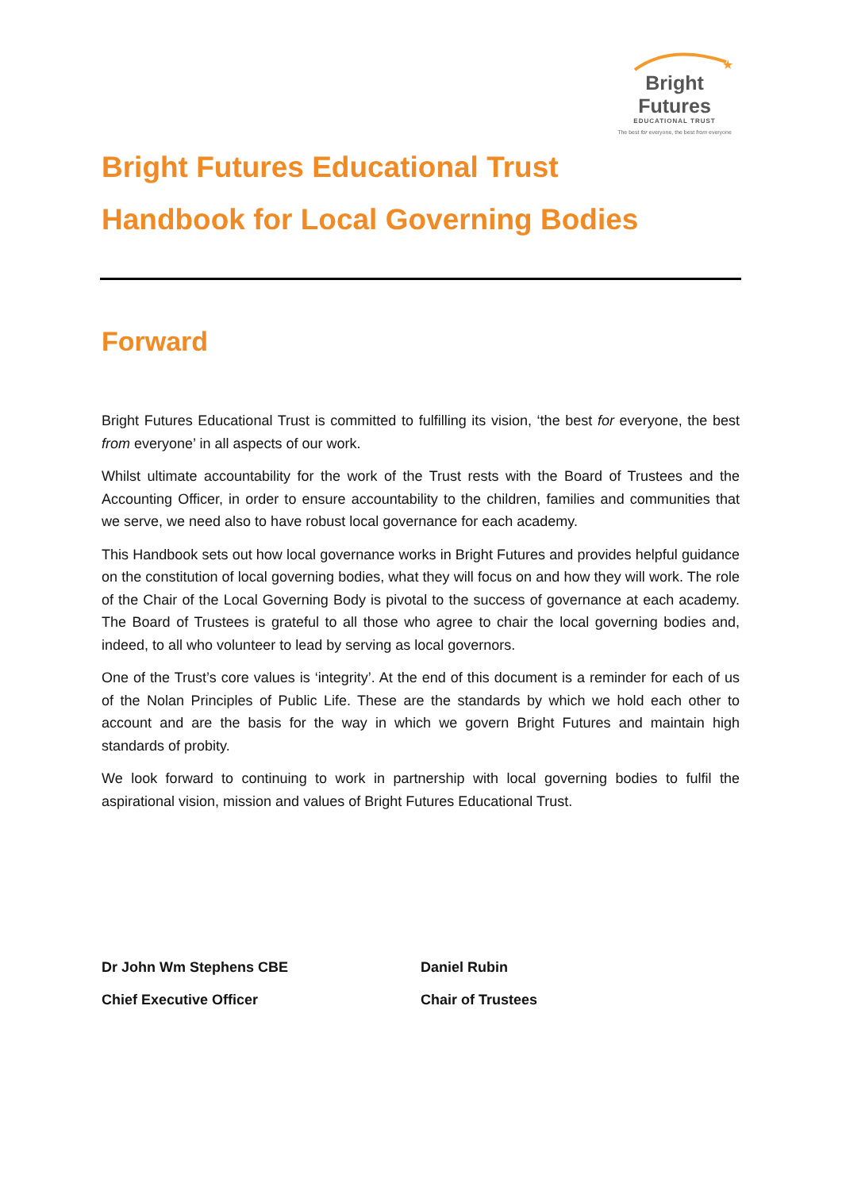★
Bright Futures
EDUCATIONAL TRUST
The best for everyone, the best from everyone
Bright Futures Educational Trust
Handbook for Local Governing Bodies
Forward
Bright Futures Educational Trust is committed to fulfilling its vision, ‘the best for everyone, the best from everyone’ in all aspects of our work.
Whilst ultimate accountability for the work of the Trust rests with the Board of Trustees and the Accounting Officer, in order to ensure accountability to the children, families and communities that we serve, we need also to have robust local governance for each academy.
This Handbook sets out how local governance works in Bright Futures and provides helpful guidance on the constitution of local governing bodies, what they will focus on and how they will work. The role of the Chair of the Local Governing Body is pivotal to the success of governance at each academy. The Board of Trustees is grateful to all those who agree to chair the local governing bodies and, indeed, to all who volunteer to lead by serving as local governors.
One of the Trust’s core values is ‘integrity’. At the end of this document is a reminder for each of us of the Nolan Principles of Public Life. These are the standards by which we hold each other to account and are the basis for the way in which we govern Bright Futures and maintain high standards of probity.
We look forward to continuing to work in partnership with local governing bodies to fulfil the aspirational vision, mission and values of Bright Futures Educational Trust.
Dr John Wm Stephens CBE
Chief Executive Officer
Daniel Rubin
Chair of Trustees